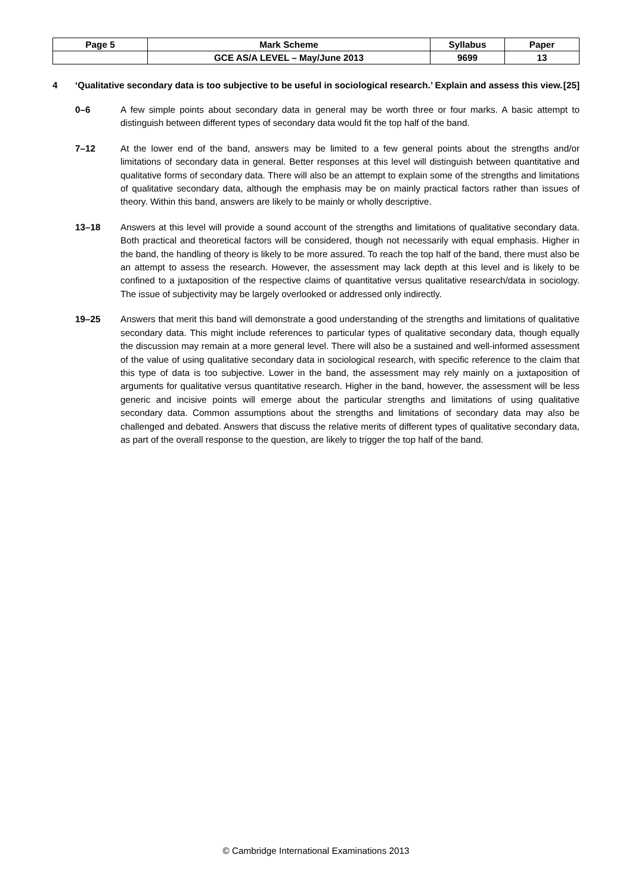| Page 5 | Mark Scheme | Syllabus | Paper |
| | GCE AS/A LEVEL – May/June 2013 | 9699 | 13 |
4 ‘Qualitative secondary data is too subjective to be useful in sociological research.’ Explain and assess this view. [25]
0–6 A few simple points about secondary data in general may be worth three or four marks. A basic attempt to distinguish between different types of secondary data would fit the top half of the band.
7–12 At the lower end of the band, answers may be limited to a few general points about the strengths and/or limitations of secondary data in general. Better responses at this level will distinguish between quantitative and qualitative forms of secondary data. There will also be an attempt to explain some of the strengths and limitations of qualitative secondary data, although the emphasis may be on mainly practical factors rather than issues of theory. Within this band, answers are likely to be mainly or wholly descriptive.
13–18 Answers at this level will provide a sound account of the strengths and limitations of qualitative secondary data. Both practical and theoretical factors will be considered, though not necessarily with equal emphasis. Higher in the band, the handling of theory is likely to be more assured. To reach the top half of the band, there must also be an attempt to assess the research. However, the assessment may lack depth at this level and is likely to be confined to a juxtaposition of the respective claims of quantitative versus qualitative research/data in sociology. The issue of subjectivity may be largely overlooked or addressed only indirectly.
19–25 Answers that merit this band will demonstrate a good understanding of the strengths and limitations of qualitative secondary data. This might include references to particular types of qualitative secondary data, though equally the discussion may remain at a more general level. There will also be a sustained and well-informed assessment of the value of using qualitative secondary data in sociological research, with specific reference to the claim that this type of data is too subjective. Lower in the band, the assessment may rely mainly on a juxtaposition of arguments for qualitative versus quantitative research. Higher in the band, however, the assessment will be less generic and incisive points will emerge about the particular strengths and limitations of using qualitative secondary data. Common assumptions about the strengths and limitations of secondary data may also be challenged and debated. Answers that discuss the relative merits of different types of qualitative secondary data, as part of the overall response to the question, are likely to trigger the top half of the band.
© Cambridge International Examinations 2013